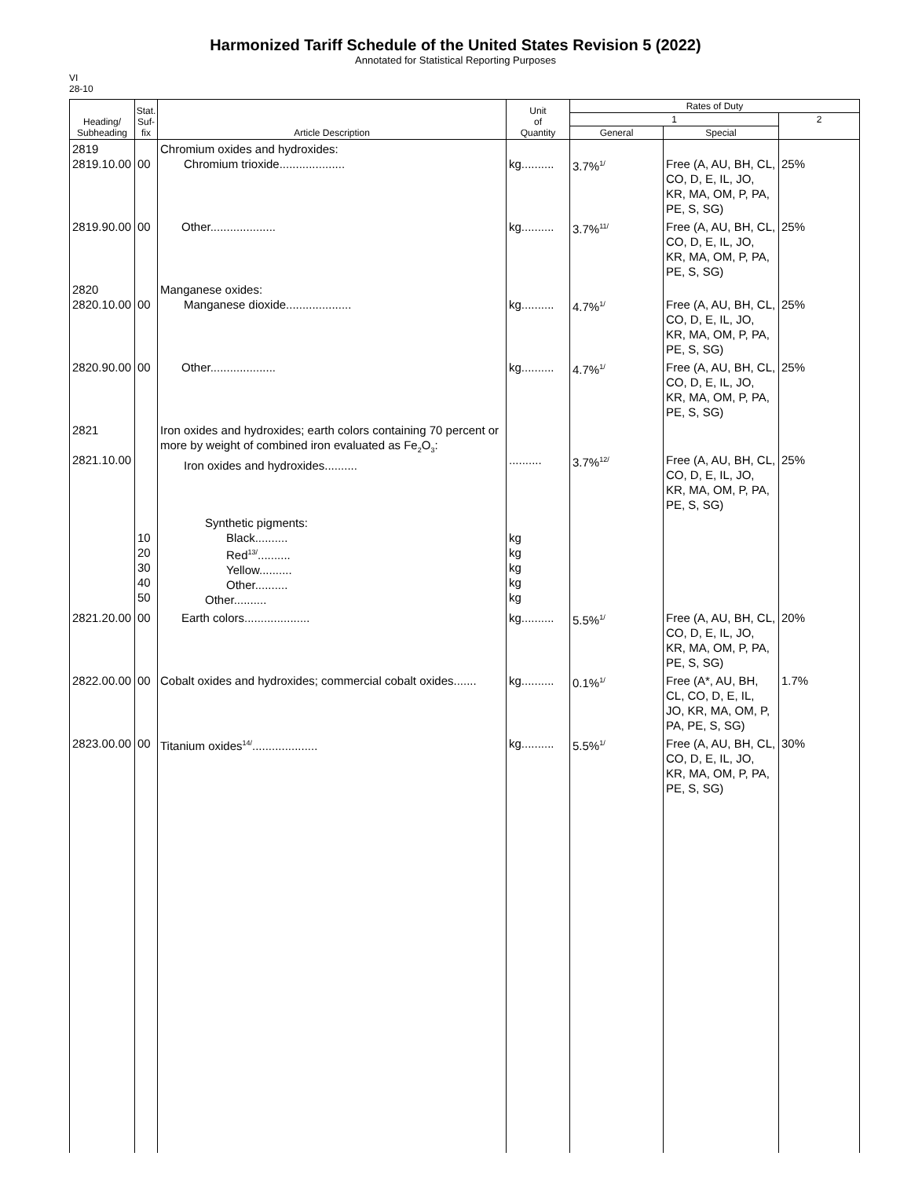Harmonized Tariff Schedule of the United States Revision 5 (2022)
Annotated for Statistical Reporting Purposes
VI
28-10
| Heading/ Subheading | Stat. Suf- fix | Article Description | Unit of Quantity | Rates of Duty | | |
| --- | --- | --- | --- | --- | --- | --- |
| | | | | 1 | | 2 |
| | | | | General | Special | |
| 2819 2819.10.00 | 00 | Chromium oxides and hydroxides: Chromium trioxide.................... | kg.......... | 3.7%<sup>1/</sup> | Free (A, AU, BH, CL, CO, D, E, IL, JO, KR, MA, OM, P, PA, PE, S, SG) | 25% |
| 2819.90.00 | 00 | Other.................... | kg.......... | 3.7%<sup>11/</sup> | Free (A, AU, BH, CL, CO, D, E, IL, JO, KR, MA, OM, P, PA, PE, S, SG) | 25% |
| 2820 2820.10.00 | 00 | Manganese oxides: Manganese dioxide.................... | kg.......... | 4.7%<sup>1/</sup> | Free (A, AU, BH, CL, CO, D, E, IL, JO, KR, MA, OM, P, PA, PE, S, SG) | 25% |
| 2820.90.00 | 00 | Other.................... | kg.......... | 4.7%<sup>1/</sup> | Free (A, AU, BH, CL, CO, D, E, IL, JO, KR, MA, OM, P, PA, PE, S, SG) | 25% |
| 2821 2821.10.00 | | Iron oxides and hydroxides; earth colors containing 70 percent or more by weight of combined iron evaluated as Fe<sub>2</sub>O<sub>3</sub>: Iron oxides and hydroxides.......... | .......... | 3.7%<sup>12/</sup> | Free (A, AU, BH, CL, CO, D, E, IL, JO, KR, MA, OM, P, PA, PE, S, SG) | 25% |
| | 10 20 30 40 50 | Synthetic pigments: Black.......... Red<sup>13/</sup>.......... Yellow.......... Other.......... Other.......... | kg kg kg kg kg | | | |
| 2821.20.00 | 00 | Earth colors.................... | kg.......... | 5.5%<sup>1/</sup> | Free (A, AU, BH, CL, CO, D, E, IL, JO, KR, MA, OM, P, PA, PE, S, SG) | 20% |
| 2822.00.00 | 00 | Cobalt oxides and hydroxides; commercial cobalt oxides....... | kg.......... | 0.1%<sup>1/</sup> | Free (A*, AU, BH, CL, CO, D, E, IL, JO, KR, MA, OM, P, PA, PE, S, SG) | 1.7% |
| 2823.00.00 | 00 | Titanium oxides<sup>14/</sup>.................... | kg.......... | 5.5%<sup>1/</sup> | Free (A, AU, BH, CL, CO, D, E, IL, JO, KR, MA, OM, P, PA, PE, S, SG) | 30% |